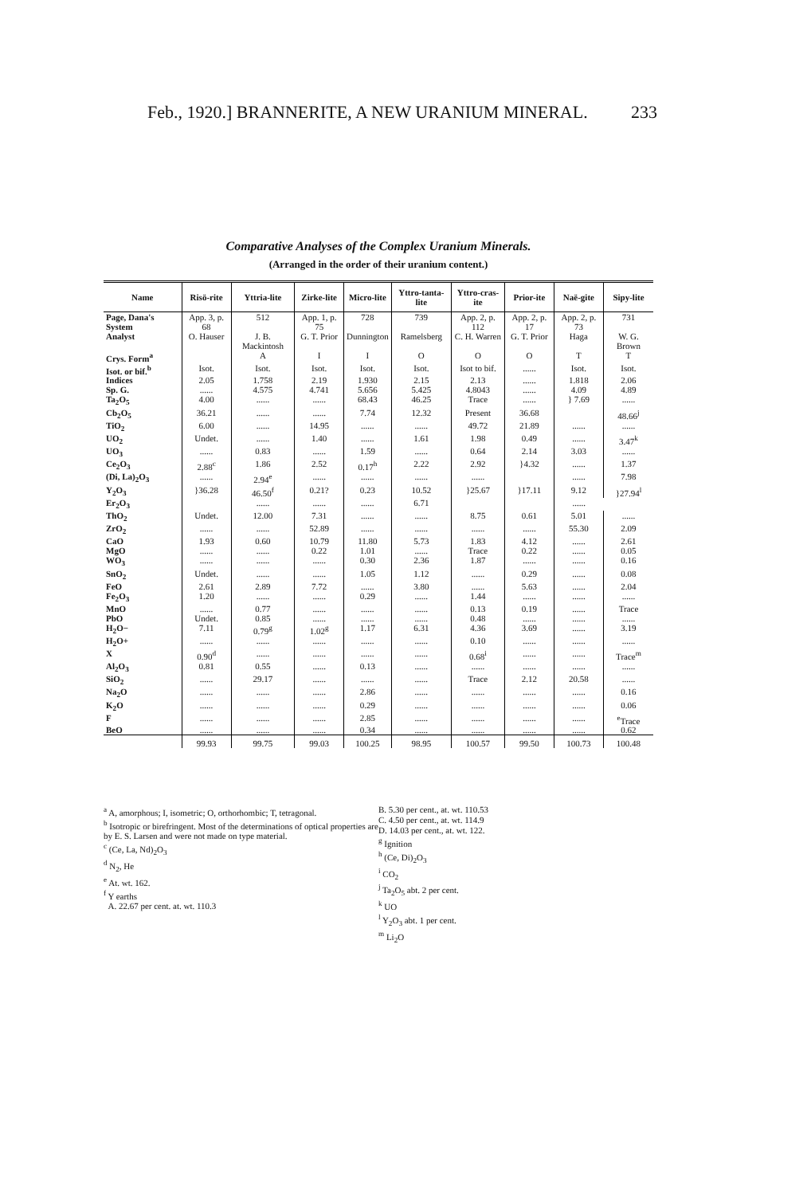Feb., 1920.] BRANNERITE, A NEW URANIUM MINERAL. 233
Comparative Analyses of the Complex Uranium Minerals.
(Arranged in the order of their uranium content.)
| Name | Risö-rite | Yttria-lite | Zirke-lite | Micro-lite | Yttro-tanta-lite | Yttro-cras-ite | Prior-ite | Naë-gite | Sipy-lite |
| --- | --- | --- | --- | --- | --- | --- | --- | --- | --- |
| Page, Dana's System | App. 3, p. 68 | 512 | App. 1, p. 75 | 728 | 739 | App. 2, p. 112 | App. 2, p. 17 | App. 2, p. 73 | 731 |
| Analyst | O. Hauser | J. B. Mackintosh | G. T. Prior | Dunnington | Ramelsberg | C. H. Warren | G. T. Prior | Haga | W. G. Brown |
| Crys. Form<sup>a</sup> | | A | I | I | O | O | O | T | T |
| Isot. or bif.<sup>b</sup> | Isot. | Isot. | Isot. | Isot. | Isot. | Isot to bif. | ...... | Isot. | Isot. |
| Indices | 2.05 | 1.758 | 2.19 | 1.930 | 2.15 | 2.13 | ...... | 1.818 | 2.06 |
| Sp. G. | ...... | 4.575 | 4.741 | 5.656 | 5.425 | 4.8043 | ...... | 4.09 | 4.89 |
| Ta<sub>2</sub>O<sub>5</sub> | 4.00 | ...... | ...... | 68.43 | 46.25 | Trace | ...... | } 7.69 | ...... |
| Cb<sub>2</sub>O<sub>5</sub> | 36.21 | ...... | ...... | 7.74 | 12.32 | Present | 36.68 | | 48.66<sup>j</sup> |
| TiO<sub>2</sub> | 6.00 | ...... | 14.95 | ...... | ...... | 49.72 | 21.89 | ...... | ...... |
| UO<sub>2</sub> | Undet. | ...... | 1.40 | ...... | 1.61 | 1.98 | 0.49 | ...... | 3.47<sup>k</sup> |
| UO<sub>3</sub> | ...... | 0.83 | ...... | 1.59 | ...... | 0.64 | 2.14 | 3.03 | ...... |
| Ce<sub>2</sub>O<sub>3</sub> | 2.88<sup>c</sup> | 1.86 | 2.52 | 0.17<sup>h</sup> | 2.22 | 2.92 | }4.32 | ...... | 1.37 |
| (Di, La)<sub>2</sub>O<sub>3</sub> | ...... | 2.94<sup>e</sup> | ...... | ...... | ...... | ...... | | ...... | 7.98 |
| Y<sub>2</sub>O<sub>3</sub> | }36.28 | 46.50<sup>f</sup> | 0.21? | 0.23 | 10.52 | }25.67 | }17.11 | 9.12 | }27.94<sup>l</sup> |
| Er<sub>2</sub>O<sub>3</sub> | | ...... | ...... | ...... | 6.71 | | | ...... | |
| ThO<sub>2</sub> | Undet. | 12.00 | 7.31 | ...... | ...... | 8.75 | 0.61 | 5.01 | ...... |
| ZrO<sub>2</sub> | ...... | ...... | 52.89 | ...... | ...... | ...... | ...... | 55.30 | 2.09 |
| CaO | 1.93 | 0.60 | 10.79 | 11.80 | 5.73 | 1.83 | 4.12 | ...... | 2.61 |
| MgO | ...... | ...... | 0.22 | 1.01 | ...... | Trace | 0.22 | ...... | 0.05 |
| WO<sub>3</sub> | ...... | ...... | ...... | 0.30 | 2.36 | 1.87 | ...... | ...... | 0.16 |
| SnO<sub>2</sub> | Undet. | ...... | ...... | 1.05 | 1.12 | ...... | 0.29 | ...... | 0.08 |
| FeO | 2.61 | 2.89 | 7.72 | ...... | 3.80 | ...... | 5.63 | ...... | 2.04 |
| Fe<sub>2</sub>O<sub>3</sub> | 1.20 | ...... | ...... | 0.29 | ...... | 1.44 | ...... | ...... | ...... |
| MnO | ...... | 0.77 | ...... | ...... | ...... | 0.13 | 0.19 | ...... | Trace |
| PbO | Undet. | 0.85 | ...... | ...... | ...... | 0.48 | ...... | ...... | ...... |
| H<sub>2</sub>O− | 7.11 | 0.79<sup>g</sup> | 1.02<sup>g</sup> | 1.17 | 6.31 | 4.36 | 3.69 | ...... | 3.19 |
| H<sub>2</sub>O+ | ...... | ...... | ...... | ...... | ...... | 0.10 | ...... | ...... | ...... |
| X | 0.90<sup>d</sup> | ...... | ...... | ...... | ...... | 0.68<sup>i</sup> | ...... | ...... | Trace<sup>m</sup> |
| Al<sub>2</sub>O<sub>3</sub> | 0.81 | 0.55 | ...... | 0.13 | ...... | ...... | ...... | ...... | ...... |
| SiO<sub>2</sub> | ...... | 29.17 | ...... | ...... | ...... | Trace | 2.12 | 20.58 | ...... |
| Na<sub>2</sub>O | ...... | ...... | ...... | 2.86 | ...... | ...... | ...... | ...... | 0.16 |
| K<sub>2</sub>O | ...... | ...... | ...... | 0.29 | ...... | ...... | ...... | ...... | 0.06 |
| F | ...... | ...... | ...... | 2.85 | ...... | ...... | ...... | ...... | <sup>e</sup> Trace |
| BeO | ...... | ...... | ...... | 0.34 | ...... | ...... | ...... | ...... | 0.62 |
| | 99.93 | 99.75 | 99.03 | 100.25 | 98.95 | 100.57 | 99.50 | 100.73 | 100.48 |
<sup>a</sup> A, amorphous; I, isometric; O, orthorhombic; T, tetragonal.
<sup>b</sup> Isotropic or birefringent. Most of the determinations of optical properties are by E. S. Larsen and were not made on type material.
<sup>c</sup> (Ce, La, Nd)<sub>2</sub>O<sub>3</sub>
<sup>d</sup> N<sub>2</sub>, He
<sup>e</sup> At. wt. 162.
<sup>f</sup> Y earths
A. 22.67 per cent. at. wt. 110.3
B. 5.30 per cent., at. wt. 110.53
C. 4.50 per cent., at. wt. 114.9
D. 14.03 per cent., at. wt. 122.
<sup>g</sup> Ignition
<sup>h</sup> (Ce, Di)<sub>2</sub>O<sub>3</sub>
<sup>i</sup> CO<sub>2</sub>
<sup>j</sup> Ta<sub>2</sub>O<sub>5</sub> abt. 2 per cent.
<sup>k</sup> UO
<sup>l</sup> Y<sub>2</sub>O<sub>3</sub> abt. 1 per cent.
<sup>m</sup> Li<sub>2</sub>O